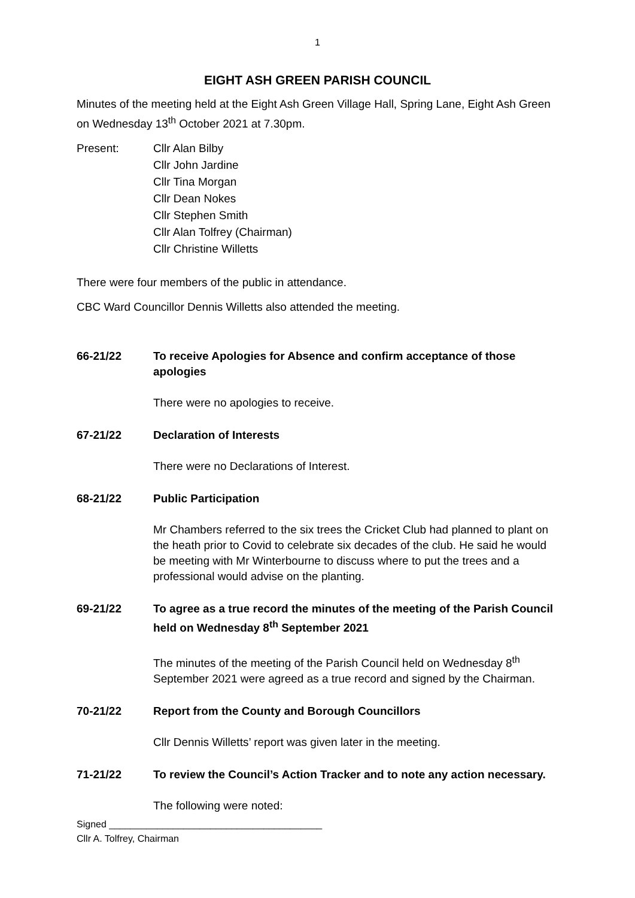1
EIGHT ASH GREEN PARISH COUNCIL
Minutes of the meeting held at the Eight Ash Green Village Hall, Spring Lane, Eight Ash Green on Wednesday 13<sup>th</sup> October 2021 at 7.30pm.
Present: Cllr Alan Bilby
Cllr John Jardine
Cllr Tina Morgan
Cllr Dean Nokes
Cllr Stephen Smith
Cllr Alan Tolfrey (Chairman)
Cllr Christine Willetts
There were four members of the public in attendance.
CBC Ward Councillor Dennis Willetts also attended the meeting.
66-21/22 To receive Apologies for Absence and confirm acceptance of those apologies
There were no apologies to receive.
67-21/22 Declaration of Interests
There were no Declarations of Interest.
68-21/22 Public Participation
Mr Chambers referred to the six trees the Cricket Club had planned to plant on the heath prior to Covid to celebrate six decades of the club. He said he would be meeting with Mr Winterbourne to discuss where to put the trees and a professional would advise on the planting.
69-21/22 To agree as a true record the minutes of the meeting of the Parish Council held on Wednesday 8<sup>th</sup> September 2021
The minutes of the meeting of the Parish Council held on Wednesday 8<sup>th</sup> September 2021 were agreed as a true record and signed by the Chairman.
70-21/22 Report from the County and Borough Councillors
Cllr Dennis Willetts’ report was given later in the meeting.
71-21/22 To review the Council’s Action Tracker and to note any action necessary.
The following were noted:
Signed ________________________________________
Cllr A. Tolfrey, Chairman